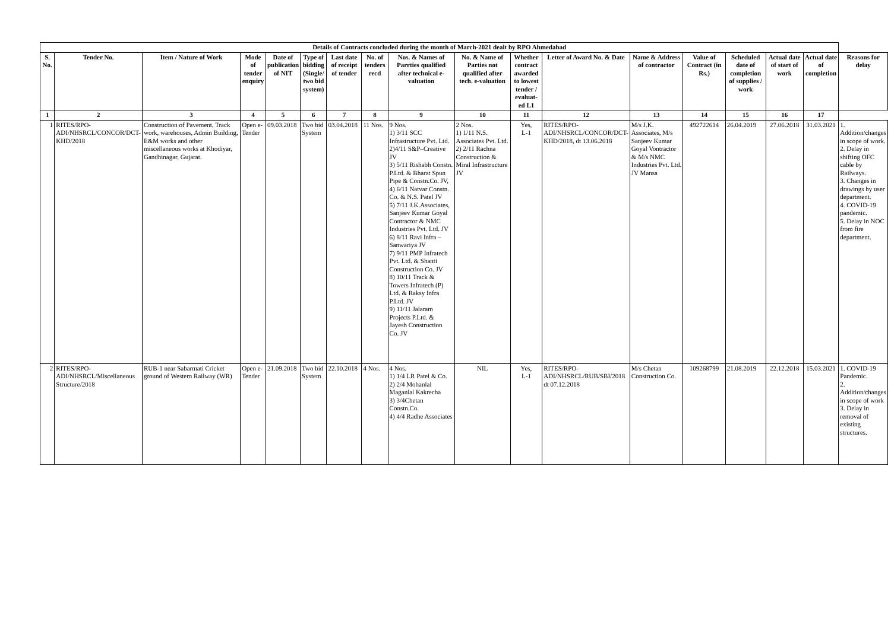| Details of Contracts concluded during the month of March-2021 dealt by RPO Ahmedabad | | | | | | | | | | | | | | | | | |
| --- | --- | --- | --- | --- | --- | --- | --- | --- | --- | --- | --- | --- | --- | --- | --- | --- | --- |
| S. No. | Tender No. | Item / Nature of Work | Mode of tender enquiry | Date of publication of NIT | Type of bidding (Single/ two bid system) | Last date of receipt of tender | No. of tenders recd | Nos. & Names of Parrties qualified after technical e-valuation | No. & Name of Parties not qualified after tech. e-valuation | Whether contract awarded to lowest tender / evaluat-ed L1 | Letter of Award No. & Date | Name & Address of contractor | Value of Contract (in Rs.) | Scheduled date of completion of supplies / work | Actual date of start of work | Actual date of completion | Reasons for delay |
| 1 | 2 | 3 | 4 | 5 | 6 | 7 | 8 | 9 | 10 | 11 | 12 | 13 | 14 | 15 | 16 | 17 | |
| 1 | RITES/RPO-ADI/NHSRCL/CONCOR/DCT-KHD/2018 | Construction of Pavement, Track work, warehouses, Admin Building, E&M works and other miscellaneous works at Khodiyar, Gandhinagar, Gujarat. | Open e-Tender | 09.03.2018 | Two bid System | 03.04.2018 | 11 Nos. | 9 Nos. 1) 3/11 SCC Infrastructure Pvt. Ltd. 2)4/11 S&P–Creative JV 3) 5/11 Rishabh Constn. P.Ltd. & Bharat Spun Pipe & Constn.Co. JV, 4) 6/11 Natvar Constn. Co. & N.S. Patel JV 5) 7/11 J.K.Associates, Sanjeev Kumar Goyal Contractor & NMC Industries Pvt. Ltd. JV 6) 8/11 Ravi Infra – Sanwariya JV 7) 9/11 PMP Infratech Pvt. Ltd. & Shanti Construction Co. JV 8) 10/11 Track & Towers Infratech (P) Ltd. & Raksy Infra P.Ltd. JV 9) 11/11 Jalaram Projects P.Ltd. & Jayesh Construction Co. JV | 2 Nos. 1) 1/11 N.S. Associates Pvt. Ltd. 2) 2/11 Rachna Construction & Miral Infrastructure JV | Yes, L-1 | RITES/RPO-ADI/NHSRCL/CONCOR/DCT-KHD/2018, dt 13.06.2018 | M/s J.K. Associates, M/s Sanjeev Kumar Goyal Vontractor & M/s NMC Industries Pvt. Ltd. JV Mansa | 492722614 | 26.04.2019 | 27.06.2018 | 31.03.2021 | 1. Addition/changes in scope of work. 2. Delay in shifting OFC cable by Railways. 3. Changes in drawings by user department. 4. COVID-19 pandemic. 5. Delay in NOC from fire department. |
| 2 | RITES/RPO-ADI/NHSRCL/Miscellaneous Structure/2018 | RUB-1 near Sabarmati Cricket ground of Western Railway (WR) | Open e-Tender | 21.09.2018 | Two bid System | 22.10.2018 | 4 Nos. | 4 Nos. 1) 1/4 LR Patel & Co. 2) 2/4 Mohanlal Maganlal Kakrecha 3) 3/4Chetan Constn.Co. 4) 4/4 Radhe Associates | NIL | Yes, L-1 | RITES/RPO-ADI/NHSRCL/RUB/SBI/2018 dt 07.12.2018 | M/s Chetan Construction Co. | 109268799 | 21.08.2019 | 22.12.2018 | 15.03.2021 | 1. COVID-19 Pandemic. 2. Addition/changes in scope of work 3. Delay in removal of existing structures. |